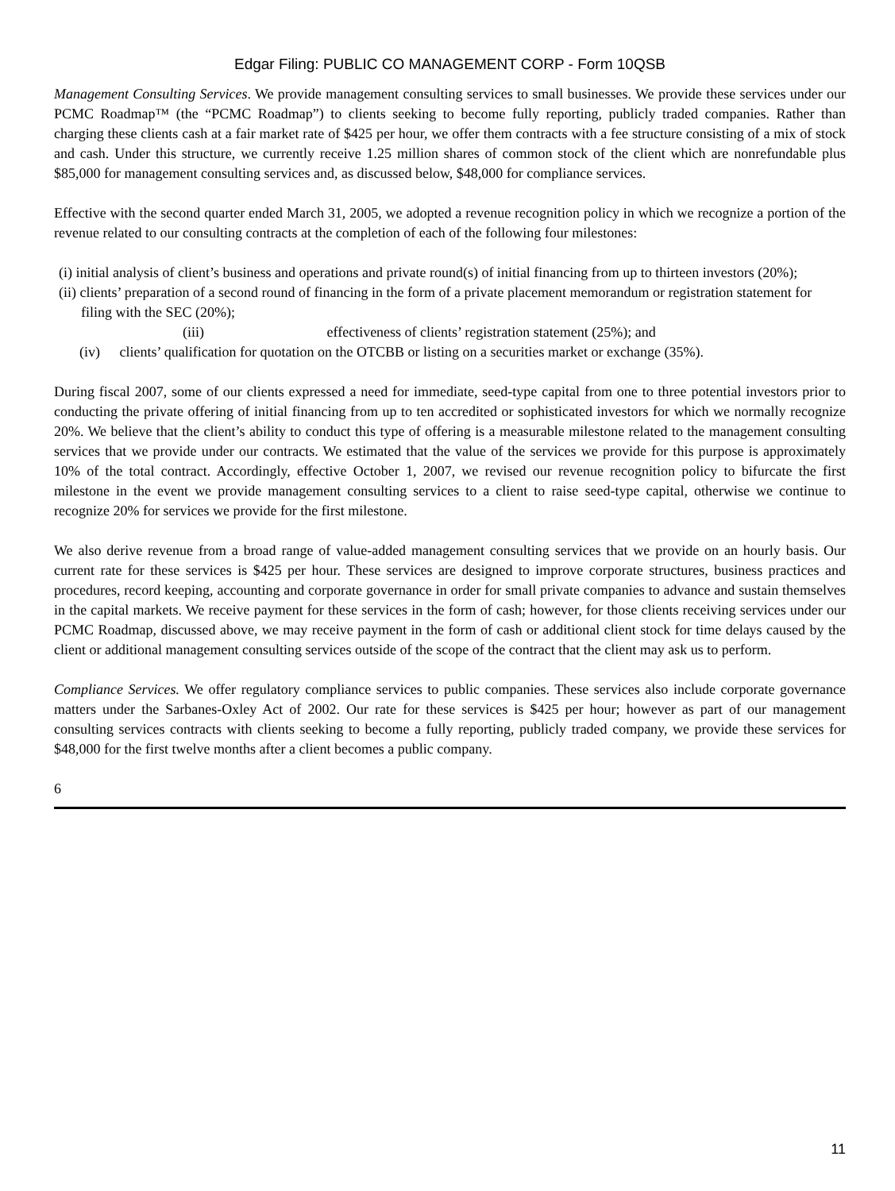Edgar Filing: PUBLIC CO MANAGEMENT CORP - Form 10QSB
Management Consulting Services. We provide management consulting services to small businesses. We provide these services under our PCMC Roadmap™ (the “PCMC Roadmap”) to clients seeking to become fully reporting, publicly traded companies. Rather than charging these clients cash at a fair market rate of $425 per hour, we offer them contracts with a fee structure consisting of a mix of stock and cash. Under this structure, we currently receive 1.25 million shares of common stock of the client which are nonrefundable plus $85,000 for management consulting services and, as discussed below, $48,000 for compliance services.
Effective with the second quarter ended March 31, 2005, we adopted a revenue recognition policy in which we recognize a portion of the revenue related to our consulting contracts at the completion of each of the following four milestones:
(i) initial analysis of client’s business and operations and private round(s) of initial financing from up to thirteen investors (20%);
(ii) clients’ preparation of a second round of financing in the form of a private placement memorandum or registration statement for filing with the SEC (20%);
(iii) effectiveness of clients’ registration statement (25%); and
(iv) clients’ qualification for quotation on the OTCBB or listing on a securities market or exchange (35%).
During fiscal 2007, some of our clients expressed a need for immediate, seed-type capital from one to three potential investors prior to conducting the private offering of initial financing from up to ten accredited or sophisticated investors for which we normally recognize 20%. We believe that the client’s ability to conduct this type of offering is a measurable milestone related to the management consulting services that we provide under our contracts. We estimated that the value of the services we provide for this purpose is approximately 10% of the total contract. Accordingly, effective October 1, 2007, we revised our revenue recognition policy to bifurcate the first milestone in the event we provide management consulting services to a client to raise seed-type capital, otherwise we continue to recognize 20% for services we provide for the first milestone.
We also derive revenue from a broad range of value-added management consulting services that we provide on an hourly basis. Our current rate for these services is $425 per hour. These services are designed to improve corporate structures, business practices and procedures, record keeping, accounting and corporate governance in order for small private companies to advance and sustain themselves in the capital markets. We receive payment for these services in the form of cash; however, for those clients receiving services under our PCMC Roadmap, discussed above, we may receive payment in the form of cash or additional client stock for time delays caused by the client or additional management consulting services outside of the scope of the contract that the client may ask us to perform.
Compliance Services. We offer regulatory compliance services to public companies. These services also include corporate governance matters under the Sarbanes-Oxley Act of 2002. Our rate for these services is $425 per hour; however as part of our management consulting services contracts with clients seeking to become a fully reporting, publicly traded company, we provide these services for $48,000 for the first twelve months after a client becomes a public company.
6
11